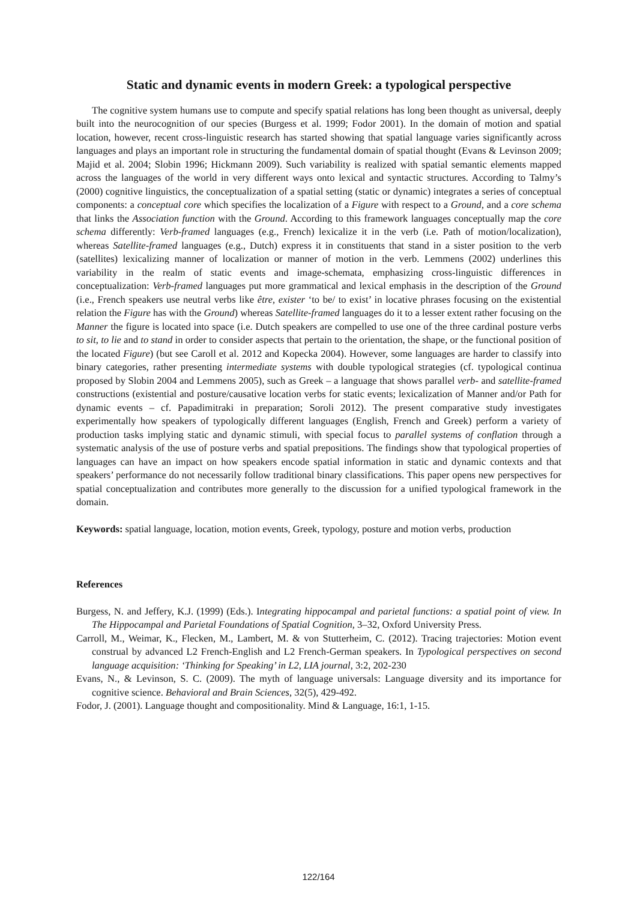Static and dynamic events in modern Greek: a typological perspective
The cognitive system humans use to compute and specify spatial relations has long been thought as universal, deeply built into the neurocognition of our species (Burgess et al. 1999; Fodor 2001). In the domain of motion and spatial location, however, recent cross-linguistic research has started showing that spatial language varies significantly across languages and plays an important role in structuring the fundamental domain of spatial thought (Evans & Levinson 2009; Majid et al. 2004; Slobin 1996; Hickmann 2009). Such variability is realized with spatial semantic elements mapped across the languages of the world in very different ways onto lexical and syntactic structures. According to Talmy’s (2000) cognitive linguistics, the conceptualization of a spatial setting (static or dynamic) integrates a series of conceptual components: a conceptual core which specifies the localization of a Figure with respect to a Ground, and a core schema that links the Association function with the Ground. According to this framework languages conceptually map the core schema differently: Verb-framed languages (e.g., French) lexicalize it in the verb (i.e. Path of motion/localization), whereas Satellite-framed languages (e.g., Dutch) express it in constituents that stand in a sister position to the verb (satellites) lexicalizing manner of localization or manner of motion in the verb. Lemmens (2002) underlines this variability in the realm of static events and image-schemata, emphasizing cross-linguistic differences in conceptualization: Verb-framed languages put more grammatical and lexical emphasis in the description of the Ground (i.e., French speakers use neutral verbs like être, exister ‘to be/ to exist’ in locative phrases focusing on the existential relation the Figure has with the Ground) whereas Satellite-framed languages do it to a lesser extent rather focusing on the Manner the figure is located into space (i.e. Dutch speakers are compelled to use one of the three cardinal posture verbs to sit, to lie and to stand in order to consider aspects that pertain to the orientation, the shape, or the functional position of the located Figure) (but see Caroll et al. 2012 and Kopecka 2004). However, some languages are harder to classify into binary categories, rather presenting intermediate systems with double typological strategies (cf. typological continua proposed by Slobin 2004 and Lemmens 2005), such as Greek – a language that shows parallel verb- and satellite-framed constructions (existential and posture/causative location verbs for static events; lexicalization of Manner and/or Path for dynamic events – cf. Papadimitraki in preparation; Soroli 2012). The present comparative study investigates experimentally how speakers of typologically different languages (English, French and Greek) perform a variety of production tasks implying static and dynamic stimuli, with special focus to parallel systems of conflation through a systematic analysis of the use of posture verbs and spatial prepositions. The findings show that typological properties of languages can have an impact on how speakers encode spatial information in static and dynamic contexts and that speakers’ performance do not necessarily follow traditional binary classifications. This paper opens new perspectives for spatial conceptualization and contributes more generally to the discussion for a unified typological framework in the domain.
Keywords: spatial language, location, motion events, Greek, typology, posture and motion verbs, production
References
Burgess, N. and Jeffery, K.J. (1999) (Eds.). Integrating hippocampal and parietal functions: a spatial point of view. In The Hippocampal and Parietal Foundations of Spatial Cognition, 3–32, Oxford University Press.
Carroll, M., Weimar, K., Flecken, M., Lambert, M. & von Stutterheim, C. (2012). Tracing trajectories: Motion event construal by advanced L2 French-English and L2 French-German speakers. In Typological perspectives on second language acquisition: ‘Thinking for Speaking’ in L2, LIA journal, 3:2, 202-230
Evans, N., & Levinson, S. C. (2009). The myth of language universals: Language diversity and its importance for cognitive science. Behavioral and Brain Sciences, 32(5), 429-492.
Fodor, J. (2001). Language thought and compositionality. Mind & Language, 16:1, 1-15.
122/164